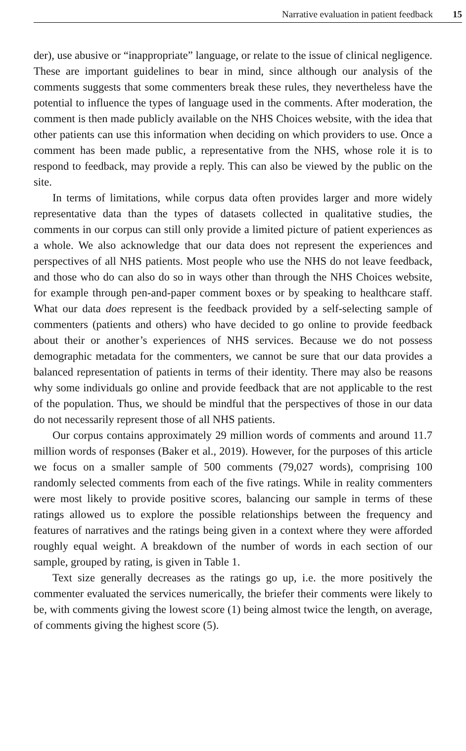Narrative evaluation in patient feedback 15
der), use abusive or “inappropriate” language, or relate to the issue of clinical negligence. These are important guidelines to bear in mind, since although our analysis of the comments suggests that some commenters break these rules, they nevertheless have the potential to influence the types of language used in the comments. After moderation, the comment is then made publicly available on the NHS Choices website, with the idea that other patients can use this information when deciding on which providers to use. Once a comment has been made public, a representative from the NHS, whose role it is to respond to feedback, may provide a reply. This can also be viewed by the public on the site.
In terms of limitations, while corpus data often provides larger and more widely representative data than the types of datasets collected in qualitative studies, the comments in our corpus can still only provide a limited picture of patient experiences as a whole. We also acknowledge that our data does not represent the experiences and perspectives of all NHS patients. Most people who use the NHS do not leave feedback, and those who do can also do so in ways other than through the NHS Choices website, for example through pen-and-paper comment boxes or by speaking to healthcare staff. What our data does represent is the feedback provided by a self-selecting sample of commenters (patients and others) who have decided to go online to provide feedback about their or another’s experiences of NHS services. Because we do not possess demographic metadata for the commenters, we cannot be sure that our data provides a balanced representation of patients in terms of their identity. There may also be reasons why some individuals go online and provide feedback that are not applicable to the rest of the population. Thus, we should be mindful that the perspectives of those in our data do not necessarily represent those of all NHS patients.
Our corpus contains approximately 29 million words of comments and around 11.7 million words of responses (Baker et al., 2019). However, for the purposes of this article we focus on a smaller sample of 500 comments (79,027 words), comprising 100 randomly selected comments from each of the five ratings. While in reality commenters were most likely to provide positive scores, balancing our sample in terms of these ratings allowed us to explore the possible relationships between the frequency and features of narratives and the ratings being given in a context where they were afforded roughly equal weight. A breakdown of the number of words in each section of our sample, grouped by rating, is given in Table 1.
Text size generally decreases as the ratings go up, i.e. the more positively the commenter evaluated the services numerically, the briefer their comments were likely to be, with comments giving the lowest score (1) being almost twice the length, on average, of comments giving the highest score (5).